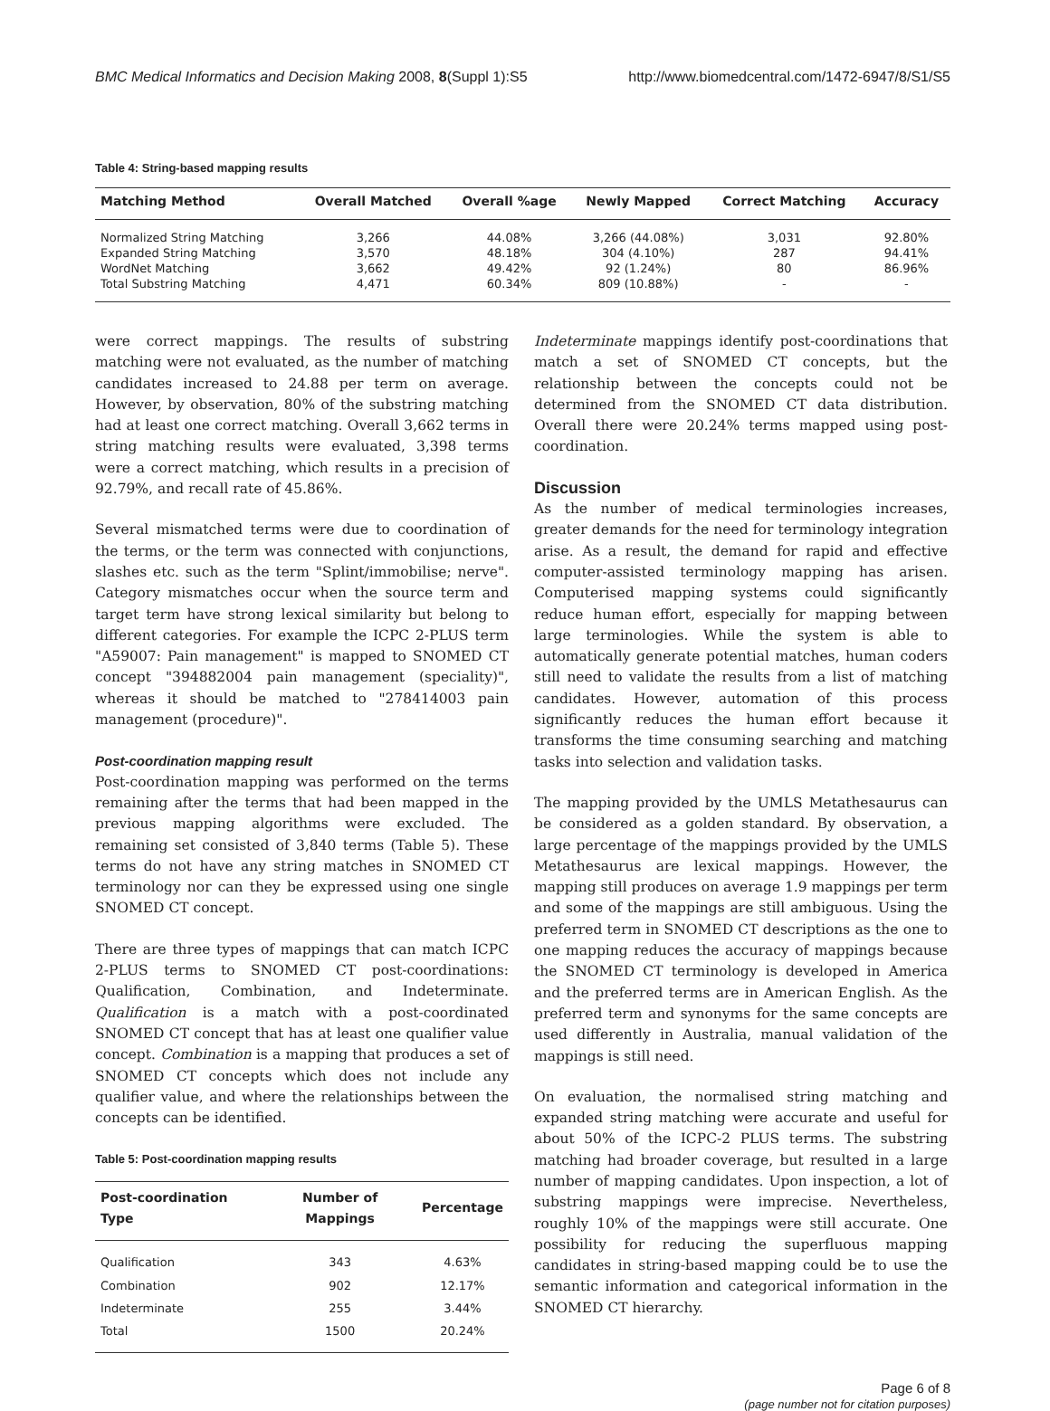BMC Medical Informatics and Decision Making 2008, 8(Suppl 1):S5 http://www.biomedcentral.com/1472-6947/8/S1/S5
Table 4: String-based mapping results
| Matching Method | Overall Matched | Overall %age | Newly Mapped | Correct Matching | Accuracy |
| --- | --- | --- | --- | --- | --- |
| Normalized String Matching | 3,266 | 44.08% | 3,266 (44.08%) | 3,031 | 92.80% |
| Expanded String Matching | 3,570 | 48.18% | 304 (4.10%) | 287 | 94.41% |
| WordNet Matching | 3,662 | 49.42% | 92 (1.24%) | 80 | 86.96% |
| Total Substring Matching | 4,471 | 60.34% | 809 (10.88%) | - | - |
were correct mappings. The results of substring matching were not evaluated, as the number of matching candidates increased to 24.88 per term on average. However, by observation, 80% of the substring matching had at least one correct matching. Overall 3,662 terms in string matching results were evaluated, 3,398 terms were a correct matching, which results in a precision of 92.79%, and recall rate of 45.86%.
Several mismatched terms were due to coordination of the terms, or the term was connected with conjunctions, slashes etc. such as the term "Splint/immobilise; nerve". Category mismatches occur when the source term and target term have strong lexical similarity but belong to different categories. For example the ICPC 2-PLUS term "A59007: Pain management" is mapped to SNOMED CT concept "394882004 pain management (speciality)", whereas it should be matched to "278414003 pain management (procedure)".
Post-coordination mapping result
Post-coordination mapping was performed on the terms remaining after the terms that had been mapped in the previous mapping algorithms were excluded. The remaining set consisted of 3,840 terms (Table 5). These terms do not have any string matches in SNOMED CT terminology nor can they be expressed using one single SNOMED CT concept.
There are three types of mappings that can match ICPC 2-PLUS terms to SNOMED CT post-coordinations: Qualification, Combination, and Indeterminate. Qualification is a match with a post-coordinated SNOMED CT concept that has at least one qualifier value concept. Combination is a mapping that produces a set of SNOMED CT concepts which does not include any qualifier value, and where the relationships between the concepts can be identified.
Table 5: Post-coordination mapping results
| Post-coordination Type | Number of Mappings | Percentage |
| --- | --- | --- |
| Qualification | 343 | 4.63% |
| Combination | 902 | 12.17% |
| Indeterminate | 255 | 3.44% |
| Total | 1500 | 20.24% |
Indeterminate mappings identify post-coordinations that match a set of SNOMED CT concepts, but the relationship between the concepts could not be determined from the SNOMED CT data distribution. Overall there were 20.24% terms mapped using post-coordination.
Discussion
As the number of medical terminologies increases, greater demands for the need for terminology integration arise. As a result, the demand for rapid and effective computer-assisted terminology mapping has arisen. Computerised mapping systems could significantly reduce human effort, especially for mapping between large terminologies. While the system is able to automatically generate potential matches, human coders still need to validate the results from a list of matching candidates. However, automation of this process significantly reduces the human effort because it transforms the time consuming searching and matching tasks into selection and validation tasks.
The mapping provided by the UMLS Metathesaurus can be considered as a golden standard. By observation, a large percentage of the mappings provided by the UMLS Metathesaurus are lexical mappings. However, the mapping still produces on average 1.9 mappings per term and some of the mappings are still ambiguous. Using the preferred term in SNOMED CT descriptions as the one to one mapping reduces the accuracy of mappings because the SNOMED CT terminology is developed in America and the preferred terms are in American English. As the preferred term and synonyms for the same concepts are used differently in Australia, manual validation of the mappings is still need.
On evaluation, the normalised string matching and expanded string matching were accurate and useful for about 50% of the ICPC-2 PLUS terms. The substring matching had broader coverage, but resulted in a large number of mapping candidates. Upon inspection, a lot of substring mappings were imprecise. Nevertheless, roughly 10% of the mappings were still accurate. One possibility for reducing the superfluous mapping candidates in string-based mapping could be to use the semantic information and categorical information in the SNOMED CT hierarchy.
Page 6 of 8
(page number not for citation purposes)